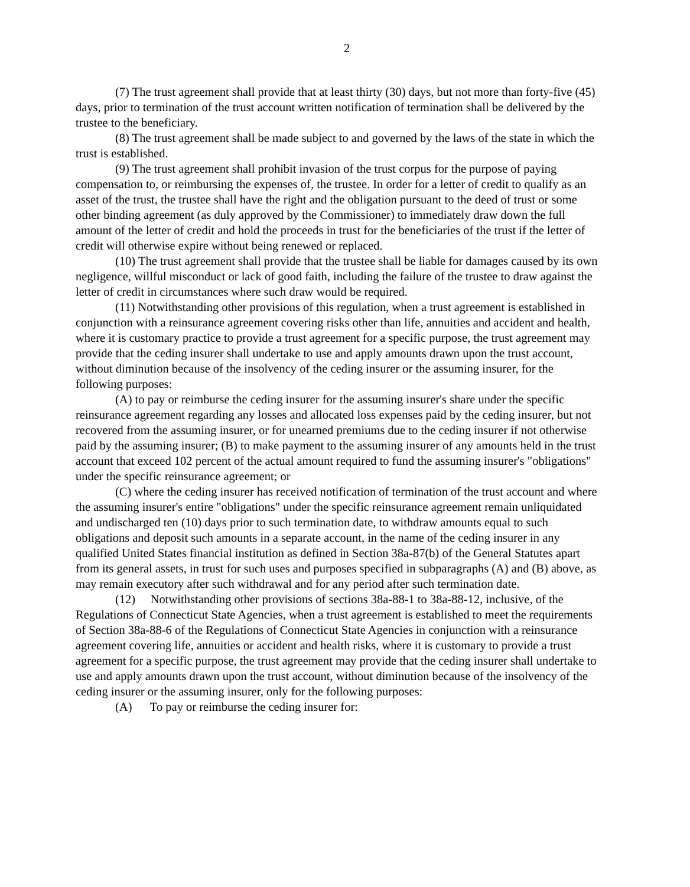2
(7) The trust agreement shall provide that at least thirty (30) days, but not more than forty-five (45) days, prior to termination of the trust account written notification of termination shall be delivered by the trustee to the beneficiary.
(8) The trust agreement shall be made subject to and governed by the laws of the state in which the trust is established.
(9) The trust agreement shall prohibit invasion of the trust corpus for the purpose of paying compensation to, or reimbursing the expenses of, the trustee. In order for a letter of credit to qualify as an asset of the trust, the trustee shall have the right and the obligation pursuant to the deed of trust or some other binding agreement (as duly approved by the Commissioner) to immediately draw down the full amount of the letter of credit and hold the proceeds in trust for the beneficiaries of the trust if the letter of credit will otherwise expire without being renewed or replaced.
(10) The trust agreement shall provide that the trustee shall be liable for damages caused by its own negligence, willful misconduct or lack of good faith, including the failure of the trustee to draw against the letter of credit in circumstances where such draw would be required.
(11) Notwithstanding other provisions of this regulation, when a trust agreement is established in conjunction with a reinsurance agreement covering risks other than life, annuities and accident and health, where it is customary practice to provide a trust agreement for a specific purpose, the trust agreement may provide that the ceding insurer shall undertake to use and apply amounts drawn upon the trust account, without diminution because of the insolvency of the ceding insurer or the assuming insurer, for the following purposes:
(A) to pay or reimburse the ceding insurer for the assuming insurer's share under the specific reinsurance agreement regarding any losses and allocated loss expenses paid by the ceding insurer, but not recovered from the assuming insurer, or for unearned premiums due to the ceding insurer if not otherwise paid by the assuming insurer; (B) to make payment to the assuming insurer of any amounts held in the trust account that exceed 102 percent of the actual amount required to fund the assuming insurer's "obligations" under the specific reinsurance agreement; or
(C) where the ceding insurer has received notification of termination of the trust account and where the assuming insurer's entire "obligations" under the specific reinsurance agreement remain unliquidated and undischarged ten (10) days prior to such termination date, to withdraw amounts equal to such obligations and deposit such amounts in a separate account, in the name of the ceding insurer in any qualified United States financial institution as defined in Section 38a-87(b) of the General Statutes apart from its general assets, in trust for such uses and purposes specified in subparagraphs (A) and (B) above, as may remain executory after such withdrawal and for any period after such termination date.
(12) Notwithstanding other provisions of sections 38a-88-1 to 38a-88-12, inclusive, of the Regulations of Connecticut State Agencies, when a trust agreement is established to meet the requirements of Section 38a-88-6 of the Regulations of Connecticut State Agencies in conjunction with a reinsurance agreement covering life, annuities or accident and health risks, where it is customary to provide a trust agreement for a specific purpose, the trust agreement may provide that the ceding insurer shall undertake to use and apply amounts drawn upon the trust account, without diminution because of the insolvency of the ceding insurer or the assuming insurer, only for the following purposes:
(A) To pay or reimburse the ceding insurer for: